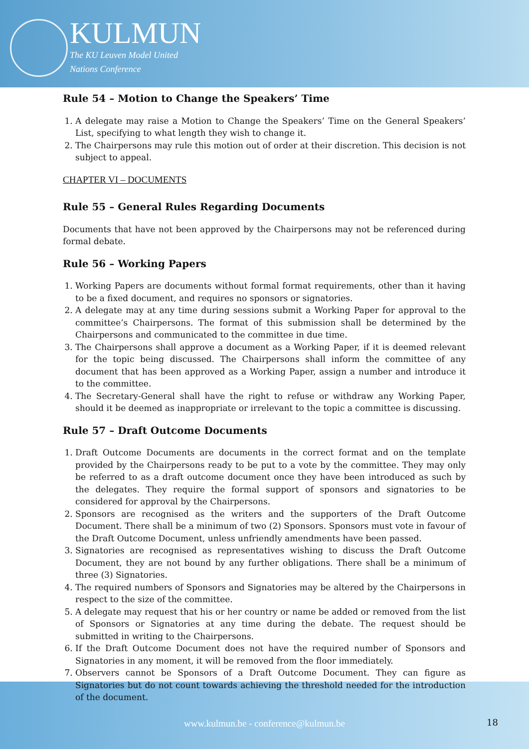KULMUN
The KU Leuven Model United
Nations Conference
Rule 54 – Motion to Change the Speakers’ Time
1. A delegate may raise a Motion to Change the Speakers’ Time on the General Speakers’ List, specifying to what length they wish to change it.
2. The Chairpersons may rule this motion out of order at their discretion. This decision is not subject to appeal.
CHAPTER VI – DOCUMENTS
Rule 55 – General Rules Regarding Documents
Documents that have not been approved by the Chairpersons may not be referenced during formal debate.
Rule 56 – Working Papers
1. Working Papers are documents without formal format requirements, other than it having to be a fixed document, and requires no sponsors or signatories.
2. A delegate may at any time during sessions submit a Working Paper for approval to the committee’s Chairpersons. The format of this submission shall be determined by the Chairpersons and communicated to the committee in due time.
3. The Chairpersons shall approve a document as a Working Paper, if it is deemed relevant for the topic being discussed. The Chairpersons shall inform the committee of any document that has been approved as a Working Paper, assign a number and introduce it to the committee.
4. The Secretary-General shall have the right to refuse or withdraw any Working Paper, should it be deemed as inappropriate or irrelevant to the topic a committee is discussing.
Rule 57 – Draft Outcome Documents
1. Draft Outcome Documents are documents in the correct format and on the template provided by the Chairpersons ready to be put to a vote by the committee. They may only be referred to as a draft outcome document once they have been introduced as such by the delegates. They require the formal support of sponsors and signatories to be considered for approval by the Chairpersons.
2. Sponsors are recognised as the writers and the supporters of the Draft Outcome Document. There shall be a minimum of two (2) Sponsors. Sponsors must vote in favour of the Draft Outcome Document, unless unfriendly amendments have been passed.
3. Signatories are recognised as representatives wishing to discuss the Draft Outcome Document, they are not bound by any further obligations. There shall be a minimum of three (3) Signatories.
4. The required numbers of Sponsors and Signatories may be altered by the Chairpersons in respect to the size of the committee.
5. A delegate may request that his or her country or name be added or removed from the list of Sponsors or Signatories at any time during the debate. The request should be submitted in writing to the Chairpersons.
6. If the Draft Outcome Document does not have the required number of Sponsors and Signatories in any moment, it will be removed from the floor immediately.
7. Observers cannot be Sponsors of a Draft Outcome Document. They can figure as Signatories but do not count towards achieving the threshold needed for the introduction of the document.
www.kulmun.be - conference@kulmun.be 18